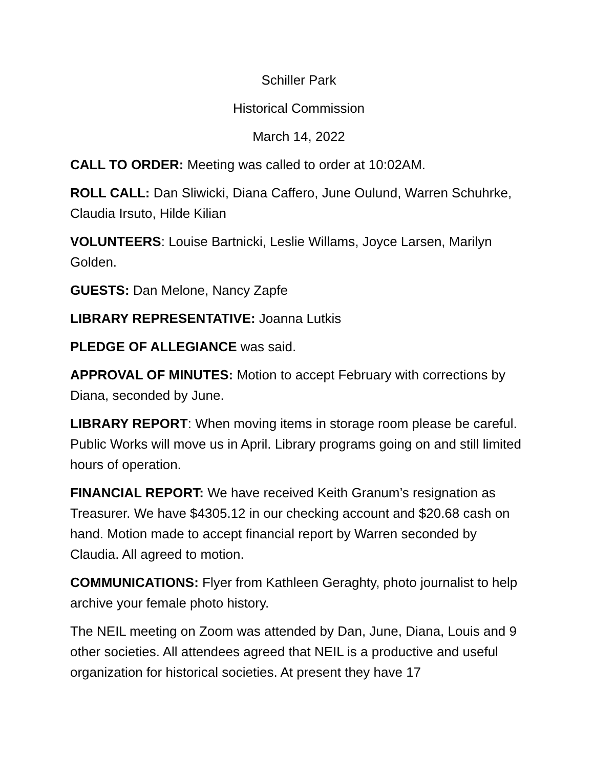Schiller Park
Historical Commission
March 14, 2022
CALL TO ORDER: Meeting was called to order at 10:02AM.
ROLL CALL: Dan Sliwicki, Diana Caffero, June Oulund, Warren Schuhrke, Claudia Irsuto, Hilde Kilian
VOLUNTEERS: Louise Bartnicki, Leslie Willams, Joyce Larsen, Marilyn Golden.
GUESTS: Dan Melone, Nancy Zapfe
LIBRARY REPRESENTATIVE: Joanna Lutkis
PLEDGE OF ALLEGIANCE was said.
APPROVAL OF MINUTES: Motion to accept February with corrections by Diana, seconded by June.
LIBRARY REPORT: When moving items in storage room please be careful. Public Works will move us in April. Library programs going on and still limited hours of operation.
FINANCIAL REPORT: We have received Keith Granum’s resignation as Treasurer. We have $4305.12 in our checking account and $20.68 cash on hand. Motion made to accept financial report by Warren seconded by Claudia. All agreed to motion.
COMMUNICATIONS: Flyer from Kathleen Geraghty, photo journalist to help archive your female photo history.
The NEIL meeting on Zoom was attended by Dan, June, Diana, Louis and 9 other societies. All attendees agreed that NEIL is a productive and useful organization for historical societies. At present they have 17